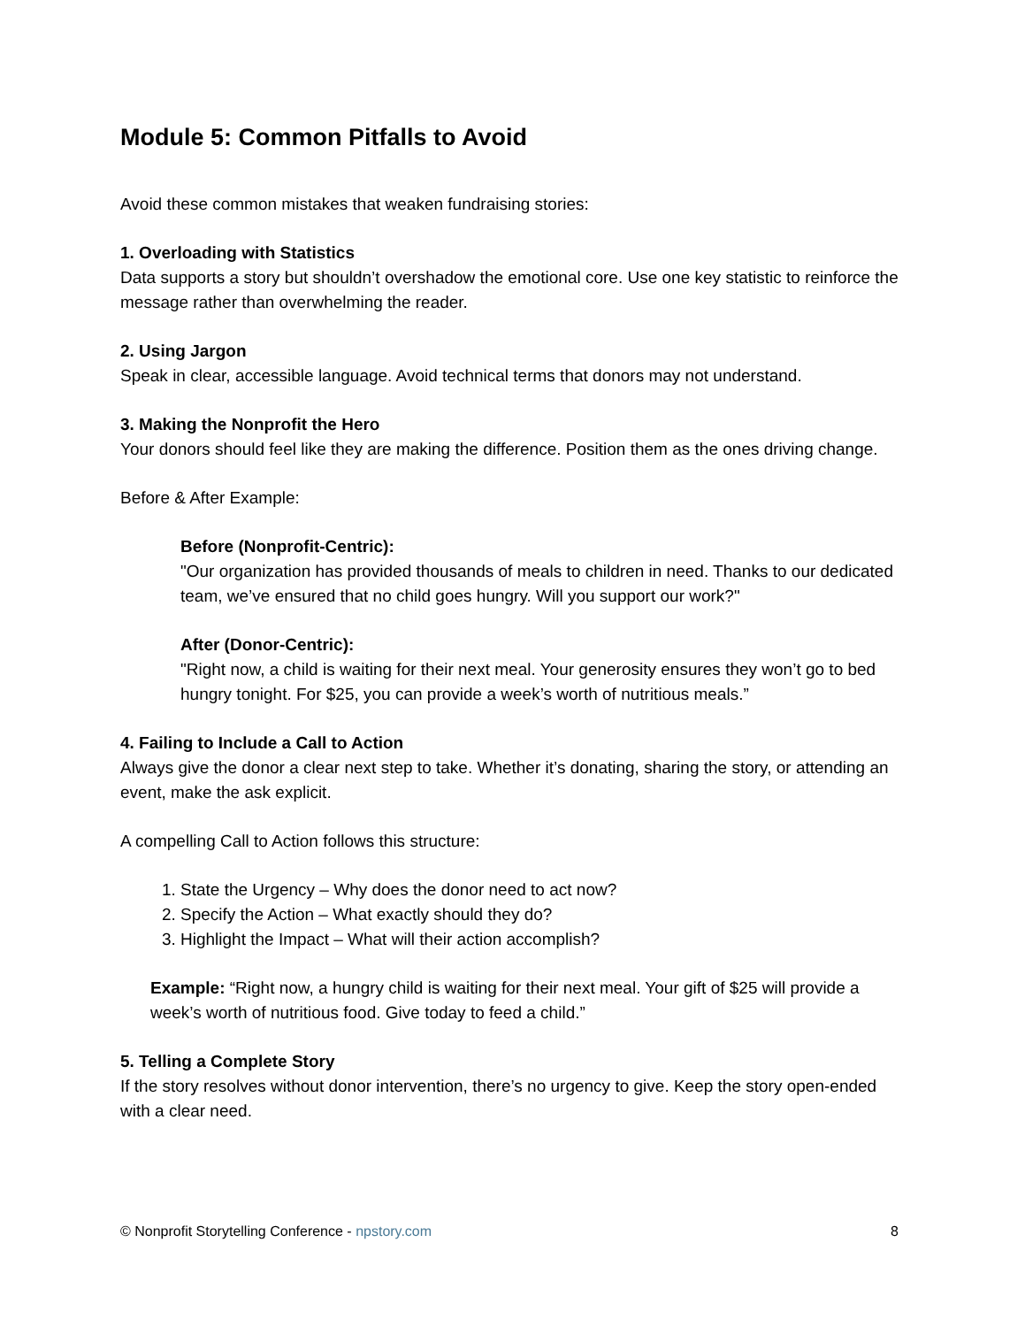Module 5: Common Pitfalls to Avoid
Avoid these common mistakes that weaken fundraising stories:
1. Overloading with Statistics
Data supports a story but shouldn’t overshadow the emotional core. Use one key statistic to reinforce the message rather than overwhelming the reader.
2. Using Jargon
Speak in clear, accessible language. Avoid technical terms that donors may not understand.
3. Making the Nonprofit the Hero
Your donors should feel like they are making the difference. Position them as the ones driving change.
Before & After Example:
Before (Nonprofit-Centric):
"Our organization has provided thousands of meals to children in need. Thanks to our dedicated team, we’ve ensured that no child goes hungry. Will you support our work?"
After (Donor-Centric):
"Right now, a child is waiting for their next meal. Your generosity ensures they won’t go to bed hungry tonight. For $25, you can provide a week’s worth of nutritious meals.”
4. Failing to Include a Call to Action
Always give the donor a clear next step to take. Whether it’s donating, sharing the story, or attending an event, make the ask explicit.
A compelling Call to Action follows this structure:
1. State the Urgency – Why does the donor need to act now?
2. Specify the Action – What exactly should they do?
3. Highlight the Impact – What will their action accomplish?
Example: “Right now, a hungry child is waiting for their next meal. Your gift of $25 will provide a week’s worth of nutritious food. Give today to feed a child.”
5. Telling a Complete Story
If the story resolves without donor intervention, there’s no urgency to give. Keep the story open-ended with a clear need.
© Nonprofit Storytelling Conference - npstory.com 8